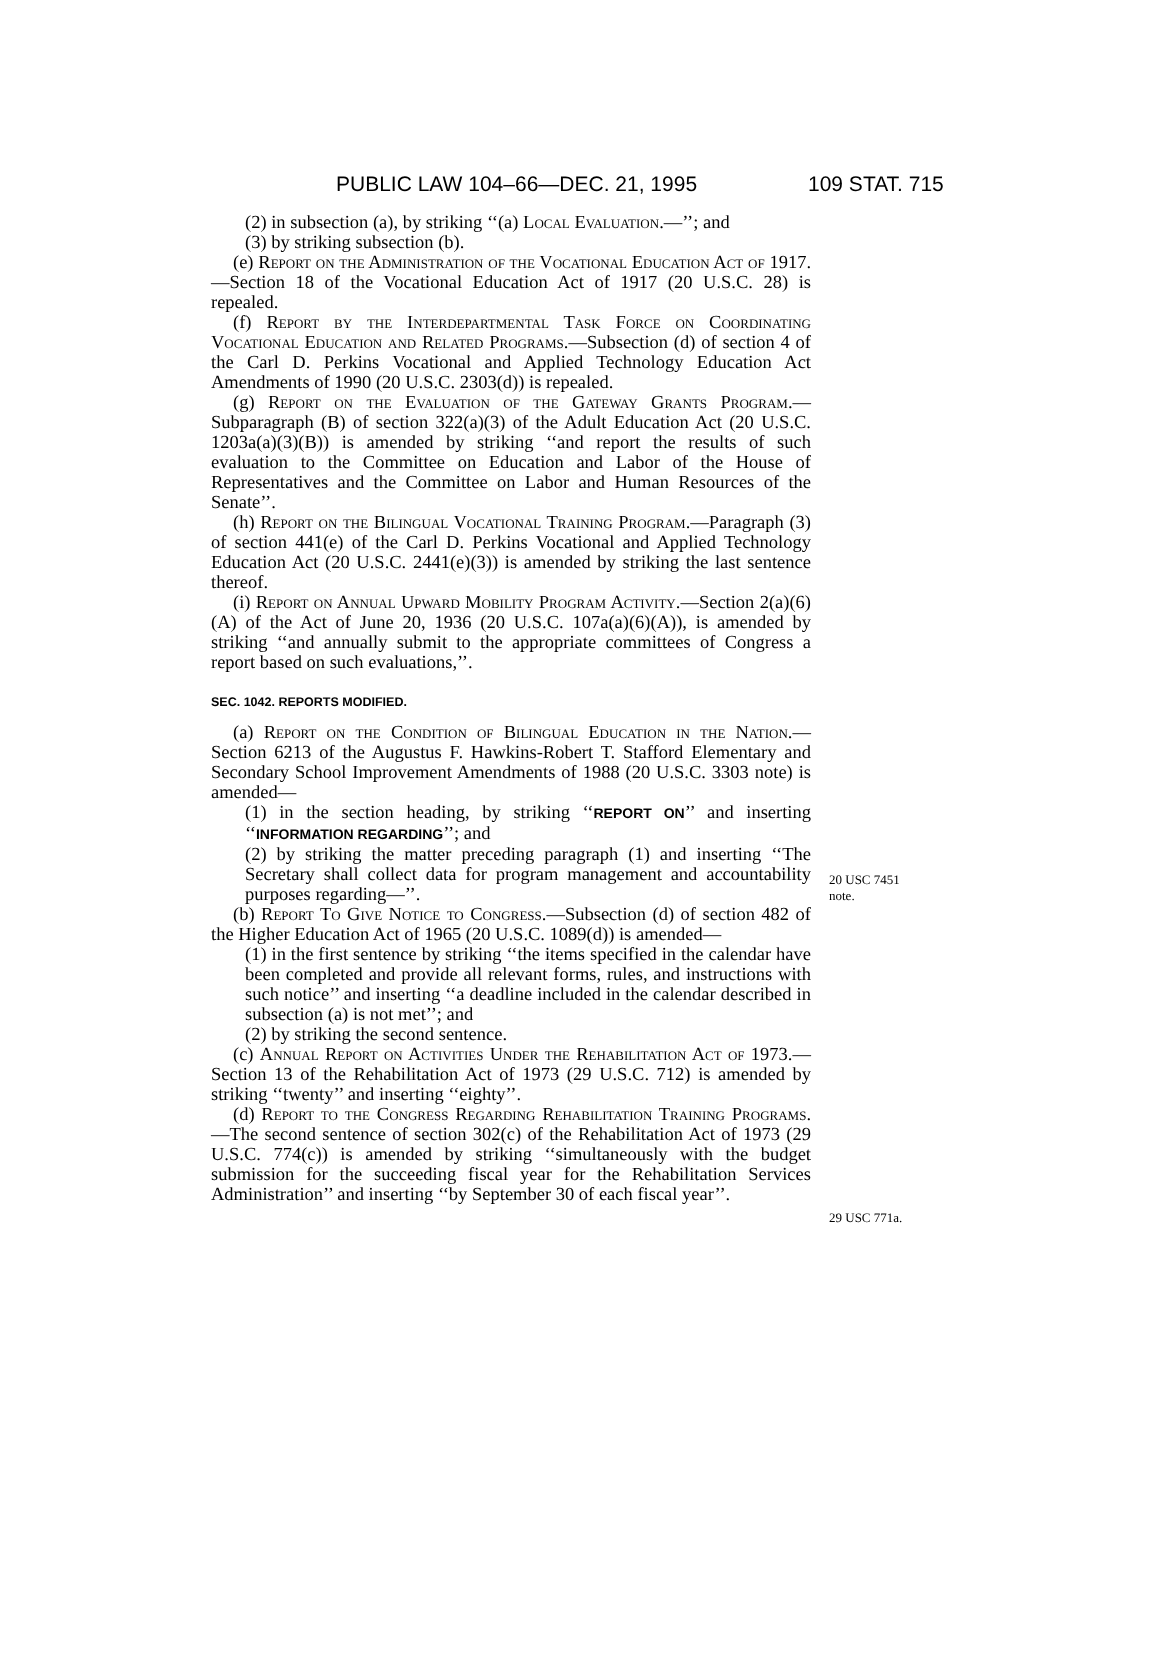PUBLIC LAW 104–66—DEC. 21, 1995 109 STAT. 715
(2) in subsection (a), by striking ‘‘(a) Local Evaluation.—’’; and
(3) by striking subsection (b).
(e) Report on the Administration of the Vocational Education Act of 1917.—Section 18 of the Vocational Education Act of 1917 (20 U.S.C. 28) is repealed.
(f) Report by the Interdepartmental Task Force on Coordinating Vocational Education and Related Programs.—Subsection (d) of section 4 of the Carl D. Perkins Vocational and Applied Technology Education Act Amendments of 1990 (20 U.S.C. 2303(d)) is repealed.
(g) Report on the Evaluation of the Gateway Grants Program.—Subparagraph (B) of section 322(a)(3) of the Adult Education Act (20 U.S.C. 1203a(a)(3)(B)) is amended by striking ‘‘and report the results of such evaluation to the Committee on Education and Labor of the House of Representatives and the Committee on Labor and Human Resources of the Senate’’.
(h) Report on the Bilingual Vocational Training Program.—Paragraph (3) of section 441(e) of the Carl D. Perkins Vocational and Applied Technology Education Act (20 U.S.C. 2441(e)(3)) is amended by striking the last sentence thereof.
(i) Report on Annual Upward Mobility Program Activity.—Section 2(a)(6)(A) of the Act of June 20, 1936 (20 U.S.C. 107a(a)(6)(A)), is amended by striking ‘‘and annually submit to the appropriate committees of Congress a report based on such evaluations,’’.
SEC. 1042. REPORTS MODIFIED.
(a) Report on the Condition of Bilingual Education in the Nation.—Section 6213 of the Augustus F. Hawkins-Robert T. Stafford Elementary and Secondary School Improvement Amendments of 1988 (20 U.S.C. 3303 note) is amended—
(1) in the section heading, by striking ‘‘REPORT ON’’ and inserting ‘‘INFORMATION REGARDING’’; and
(2) by striking the matter preceding paragraph (1) and inserting ‘‘The Secretary shall collect data for program management and accountability purposes regarding—’’.
(b) Report To Give Notice to Congress.—Subsection (d) of section 482 of the Higher Education Act of 1965 (20 U.S.C. 1089(d)) is amended—
(1) in the first sentence by striking ‘‘the items specified in the calendar have been completed and provide all relevant forms, rules, and instructions with such notice’’ and inserting ‘‘a deadline included in the calendar described in subsection (a) is not met’’; and
(2) by striking the second sentence.
(c) Annual Report on Activities Under the Rehabilitation Act of 1973.—Section 13 of the Rehabilitation Act of 1973 (29 U.S.C. 712) is amended by striking ‘‘twenty’’ and inserting ‘‘eighty’’.
(d) Report to the Congress Regarding Rehabilitation Training Programs.—The second sentence of section 302(c) of the Rehabilitation Act of 1973 (29 U.S.C. 774(c)) is amended by striking ‘‘simultaneously with the budget submission for the succeeding fiscal year for the Rehabilitation Services Administration’’ and inserting ‘‘by September 30 of each fiscal year’’.
20 USC 7451
note.
29 USC 771a.